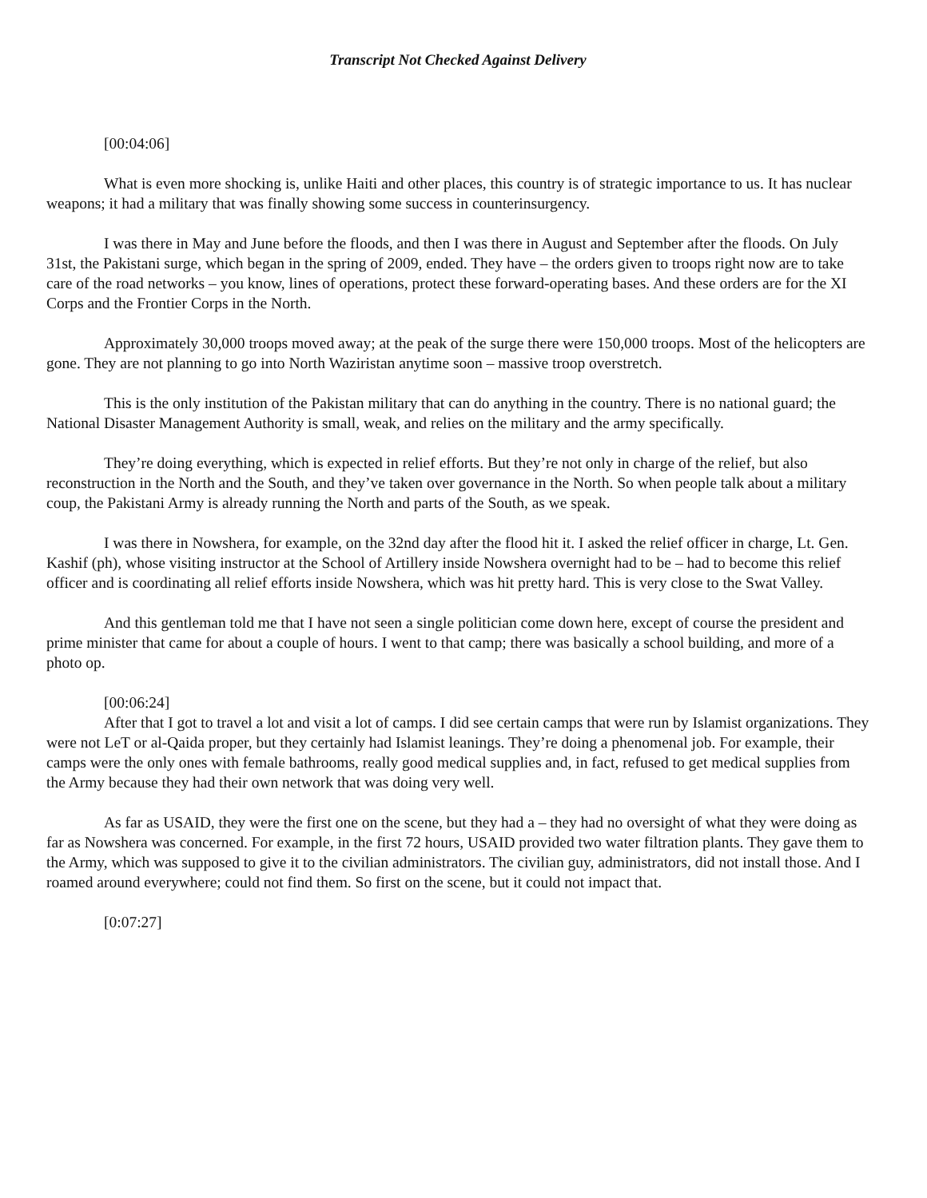Transcript Not Checked Against Delivery
[00:04:06]
What is even more shocking is, unlike Haiti and other places, this country is of strategic importance to us. It has nuclear weapons; it had a military that was finally showing some success in counterinsurgency.
I was there in May and June before the floods, and then I was there in August and September after the floods. On July 31st, the Pakistani surge, which began in the spring of 2009, ended. They have – the orders given to troops right now are to take care of the road networks – you know, lines of operations, protect these forward-operating bases. And these orders are for the XI Corps and the Frontier Corps in the North.
Approximately 30,000 troops moved away; at the peak of the surge there were 150,000 troops. Most of the helicopters are gone. They are not planning to go into North Waziristan anytime soon – massive troop overstretch.
This is the only institution of the Pakistan military that can do anything in the country. There is no national guard; the National Disaster Management Authority is small, weak, and relies on the military and the army specifically.
They’re doing everything, which is expected in relief efforts. But they’re not only in charge of the relief, but also reconstruction in the North and the South, and they’ve taken over governance in the North. So when people talk about a military coup, the Pakistani Army is already running the North and parts of the South, as we speak.
I was there in Nowshera, for example, on the 32nd day after the flood hit it. I asked the relief officer in charge, Lt. Gen. Kashif (ph), whose visiting instructor at the School of Artillery inside Nowshera overnight had to be – had to become this relief officer and is coordinating all relief efforts inside Nowshera, which was hit pretty hard. This is very close to the Swat Valley.
And this gentleman told me that I have not seen a single politician come down here, except of course the president and prime minister that came for about a couple of hours. I went to that camp; there was basically a school building, and more of a photo op.
[00:06:24]
After that I got to travel a lot and visit a lot of camps. I did see certain camps that were run by Islamist organizations. They were not LeT or al-Qaida proper, but they certainly had Islamist leanings. They’re doing a phenomenal job. For example, their camps were the only ones with female bathrooms, really good medical supplies and, in fact, refused to get medical supplies from the Army because they had their own network that was doing very well.
As far as USAID, they were the first one on the scene, but they had a – they had no oversight of what they were doing as far as Nowshera was concerned. For example, in the first 72 hours, USAID provided two water filtration plants. They gave them to the Army, which was supposed to give it to the civilian administrators. The civilian guy, administrators, did not install those. And I roamed around everywhere; could not find them. So first on the scene, but it could not impact that.
[0:07:27]